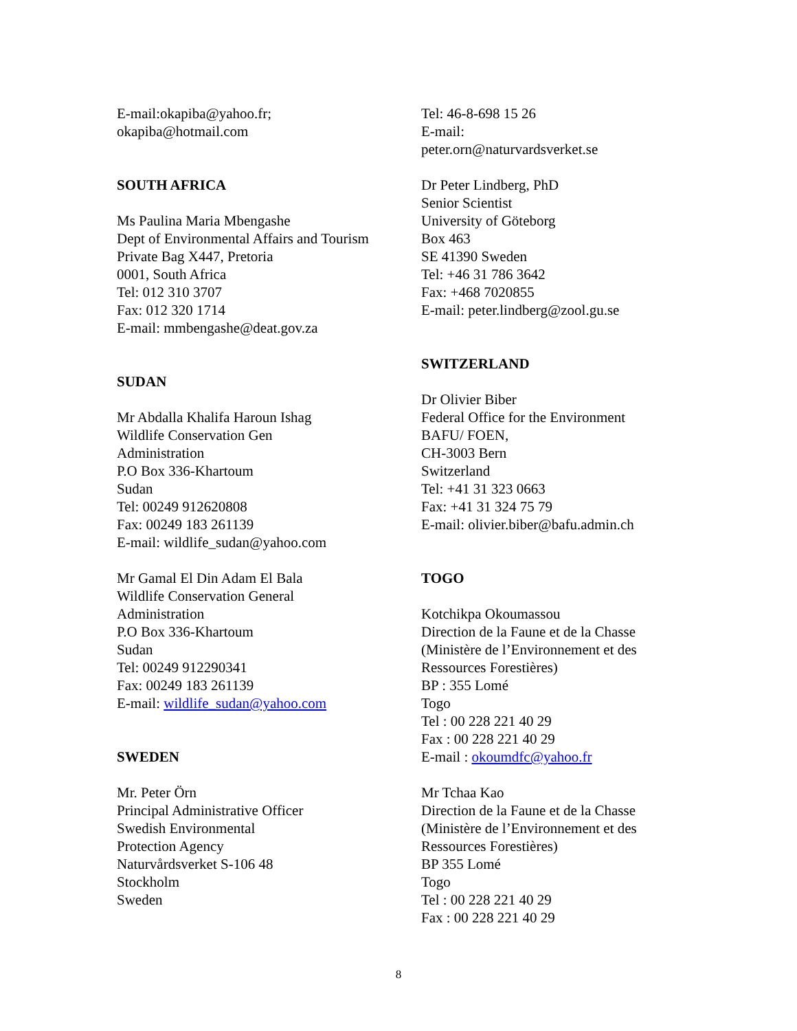E-mail:okapiba@yahoo.fr;
okapiba@hotmail.com
SOUTH AFRICA
Ms Paulina Maria Mbengashe
Dept of Environmental Affairs and Tourism
Private Bag X447, Pretoria
0001, South Africa
Tel: 012 310 3707
Fax: 012 320 1714
E-mail: mmbengashe@deat.gov.za
SUDAN
Mr Abdalla Khalifa Haroun Ishag
Wildlife Conservation Gen
Administration
P.O Box 336-Khartoum
Sudan
Tel: 00249 912620808
Fax: 00249 183 261139
E-mail: wildlife_sudan@yahoo.com
Mr Gamal El Din Adam El Bala
Wildlife Conservation General
Administration
P.O Box 336-Khartoum
Sudan
Tel: 00249 912290341
Fax: 00249 183 261139
E-mail: wildlife_sudan@yahoo.com
SWEDEN
Mr. Peter Örn
Principal Administrative Officer
Swedish Environmental
Protection Agency
Naturvårdsverket S-106 48
Stockholm
Sweden
Tel: 46-8-698 15 26
E-mail:
peter.orn@naturvardsverket.se
Dr Peter Lindberg, PhD
Senior Scientist
University of Göteborg
Box 463
SE 41390 Sweden
Tel: +46 31 786 3642
Fax: +468 7020855
E-mail: peter.lindberg@zool.gu.se
SWITZERLAND
Dr Olivier Biber
Federal Office for the Environment
BAFU/ FOEN,
CH-3003 Bern
Switzerland
Tel: +41 31 323 0663
Fax: +41 31 324 75 79
E-mail: olivier.biber@bafu.admin.ch
TOGO
Kotchikpa Okoumassou
Direction de la Faune et de la Chasse
(Ministère de l’Environnement et des
Ressources Forestières)
BP : 355 Lomé
Togo
Tel : 00 228 221 40 29
Fax : 00 228 221 40 29
E-mail : okoumdfc@yahoo.fr
Mr Tchaa Kao
Direction de la Faune et de la Chasse
(Ministère de l’Environnement et des
Ressources Forestières)
BP 355 Lomé
Togo
Tel : 00 228 221 40 29
Fax : 00 228 221 40 29
8